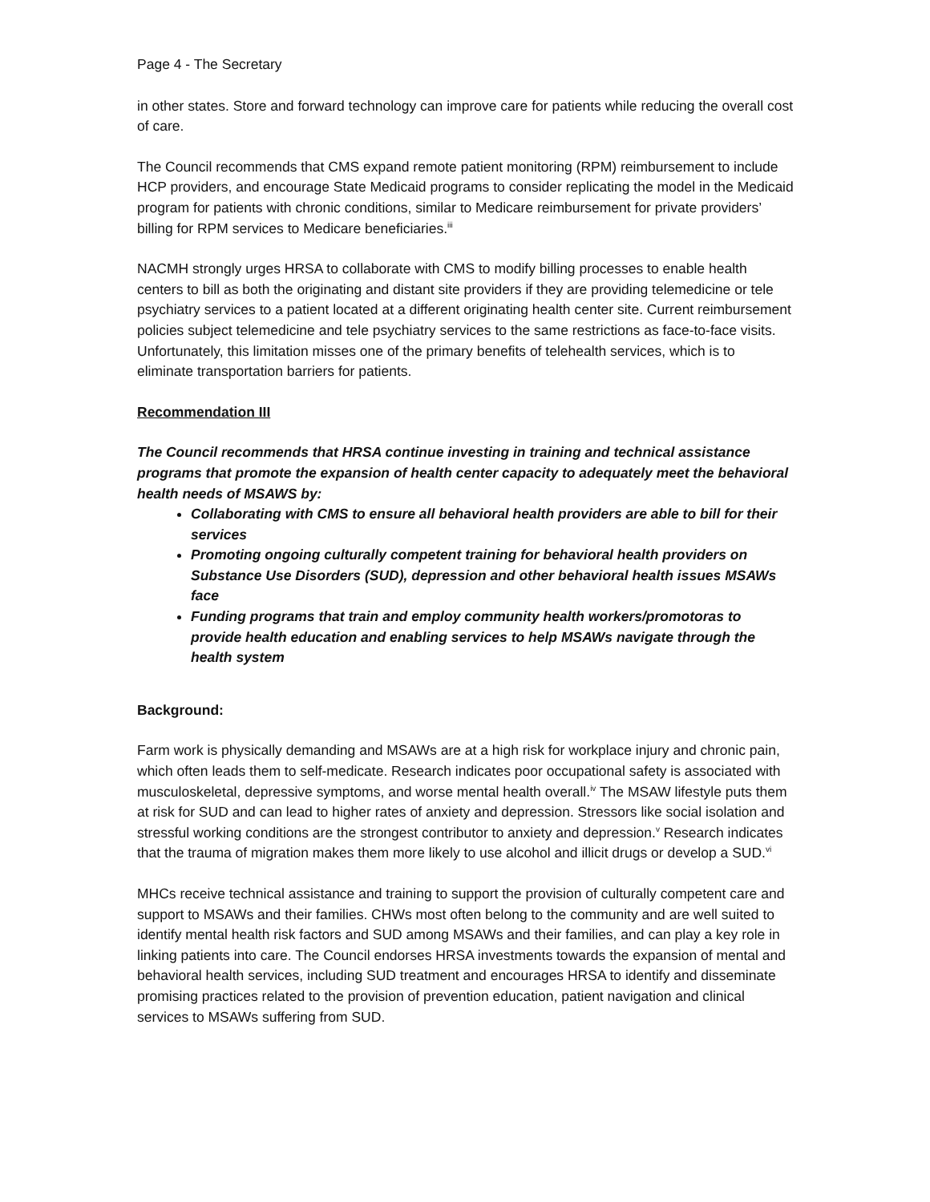Page 4 - The Secretary
in other states. Store and forward technology can improve care for patients while reducing the overall cost of care.
The Council recommends that CMS expand remote patient monitoring (RPM) reimbursement to include HCP providers, and encourage State Medicaid programs to consider replicating the model in the Medicaid program for patients with chronic conditions, similar to Medicare reimbursement for private providers’ billing for RPM services to Medicare beneficiaries.<sup>iii</sup>
NACMH strongly urges HRSA to collaborate with CMS to modify billing processes to enable health centers to bill as both the originating and distant site providers if they are providing telemedicine or tele psychiatry services to a patient located at a different originating health center site. Current reimbursement policies subject telemedicine and tele psychiatry services to the same restrictions as face-to-face visits. Unfortunately, this limitation misses one of the primary benefits of telehealth services, which is to eliminate transportation barriers for patients.
Recommendation III
The Council recommends that HRSA continue investing in training and technical assistance programs that promote the expansion of health center capacity to adequately meet the behavioral health needs of MSAWS by:
Collaborating with CMS to ensure all behavioral health providers are able to bill for their services
Promoting ongoing culturally competent training for behavioral health providers on Substance Use Disorders (SUD), depression and other behavioral health issues MSAWs face
Funding programs that train and employ community health workers/promotoras to provide health education and enabling services to help MSAWs navigate through the health system
Background:
Farm work is physically demanding and MSAWs are at a high risk for workplace injury and chronic pain, which often leads them to self-medicate. Research indicates poor occupational safety is associated with musculoskeletal, depressive symptoms, and worse mental health overall.<sup>iv</sup> The MSAW lifestyle puts them at risk for SUD and can lead to higher rates of anxiety and depression. Stressors like social isolation and stressful working conditions are the strongest contributor to anxiety and depression.<sup>v</sup> Research indicates that the trauma of migration makes them more likely to use alcohol and illicit drugs or develop a SUD.<sup>vi</sup>
MHCs receive technical assistance and training to support the provision of culturally competent care and support to MSAWs and their families. CHWs most often belong to the community and are well suited to identify mental health risk factors and SUD among MSAWs and their families, and can play a key role in linking patients into care. The Council endorses HRSA investments towards the expansion of mental and behavioral health services, including SUD treatment and encourages HRSA to identify and disseminate promising practices related to the provision of prevention education, patient navigation and clinical services to MSAWs suffering from SUD.